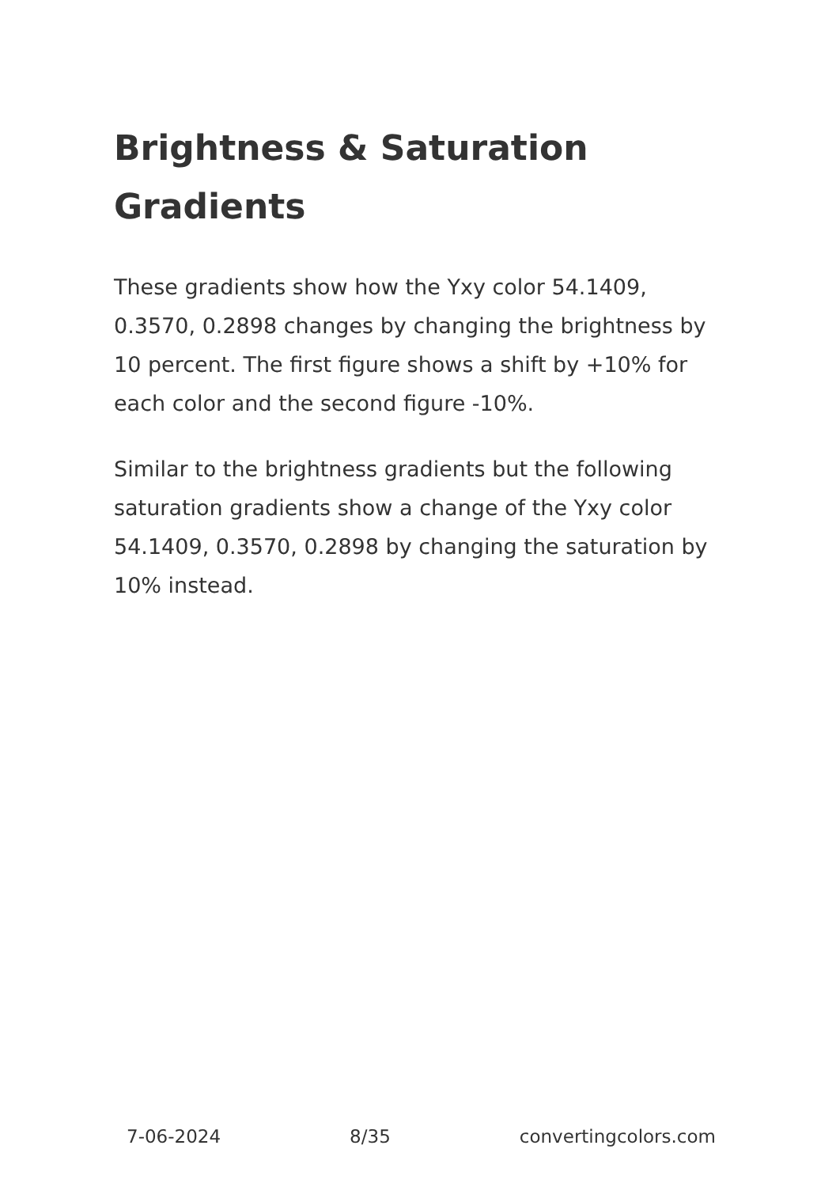Brightness & Saturation Gradients
These gradients show how the Yxy color 54.1409, 0.3570, 0.2898 changes by changing the brightness by 10 percent. The first figure shows a shift by +10% for each color and the second figure -10%.
Similar to the brightness gradients but the following saturation gradients show a change of the Yxy color 54.1409, 0.3570, 0.2898 by changing the saturation by 10% instead.
7-06-2024 8/35 convertingcolors.com